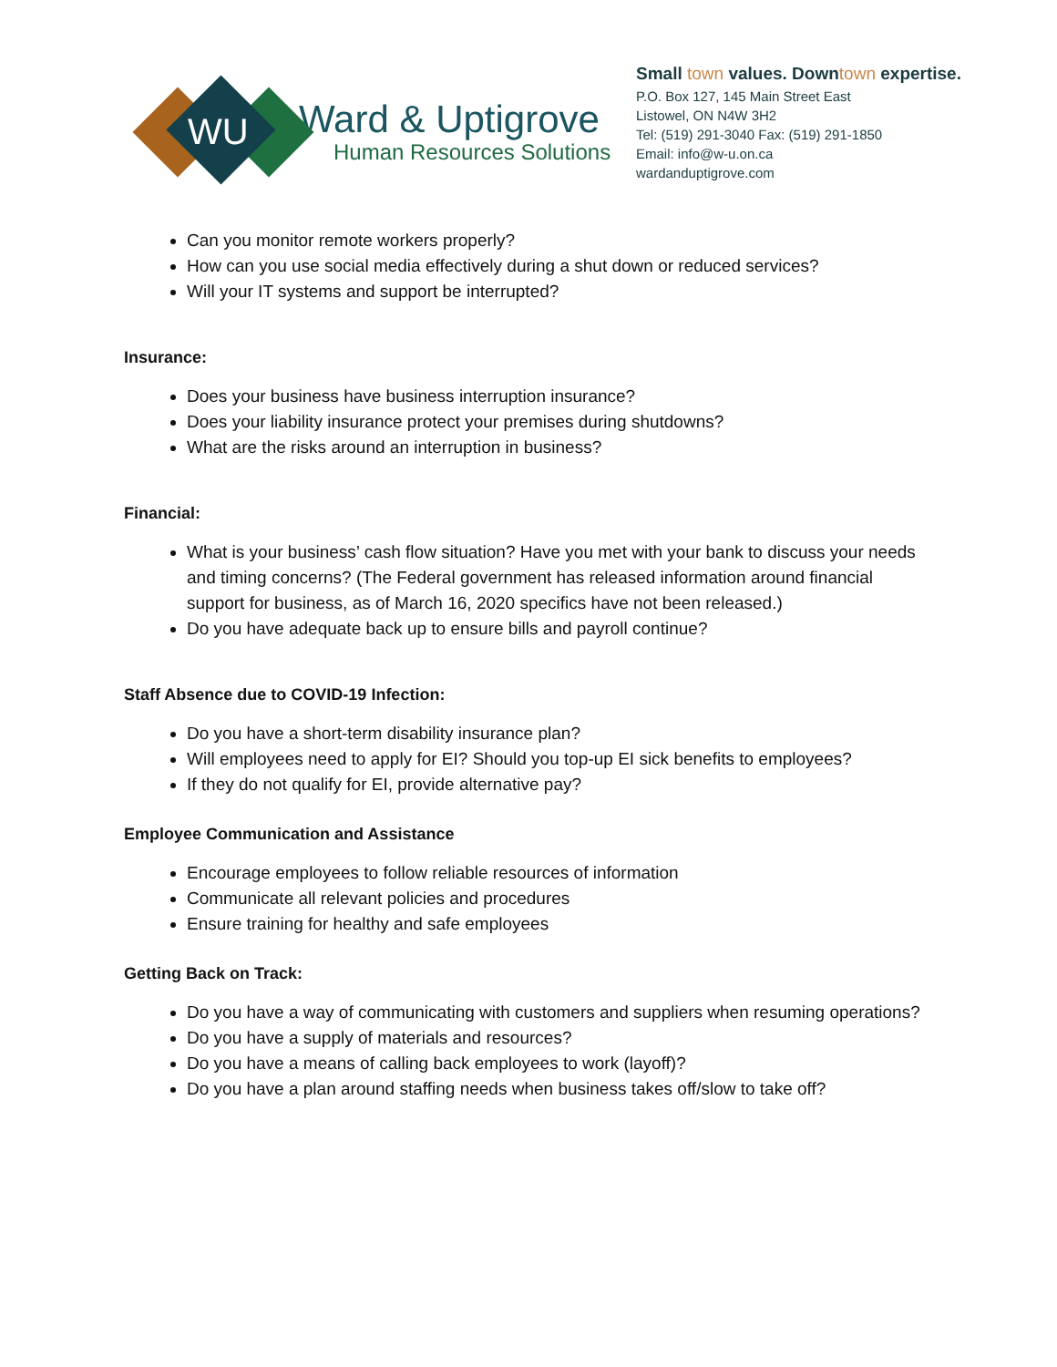WU
Ward & Uptigrove
Human Resources Solutions
Small town values. Downtown expertise.
P.O. Box 127, 145 Main Street East
Listowel, ON N4W 3H2
Tel: (519) 291-3040 Fax: (519) 291-1850
Email: info@w-u.on.ca
wardanduptigrove.com
Can you monitor remote workers properly?
How can you use social media effectively during a shut down or reduced services?
Will your IT systems and support be interrupted?
Insurance:
Does your business have business interruption insurance?
Does your liability insurance protect your premises during shutdowns?
What are the risks around an interruption in business?
Financial:
What is your business’ cash flow situation? Have you met with your bank to discuss your needs and timing concerns? (The Federal government has released information around financial support for business, as of March 16, 2020 specifics have not been released.)
Do you have adequate back up to ensure bills and payroll continue?
Staff Absence due to COVID-19 Infection:
Do you have a short-term disability insurance plan?
Will employees need to apply for EI? Should you top-up EI sick benefits to employees?
If they do not qualify for EI, provide alternative pay?
Employee Communication and Assistance
Encourage employees to follow reliable resources of information
Communicate all relevant policies and procedures
Ensure training for healthy and safe employees
Getting Back on Track:
Do you have a way of communicating with customers and suppliers when resuming operations?
Do you have a supply of materials and resources?
Do you have a means of calling back employees to work (layoff)?
Do you have a plan around staffing needs when business takes off/slow to take off?